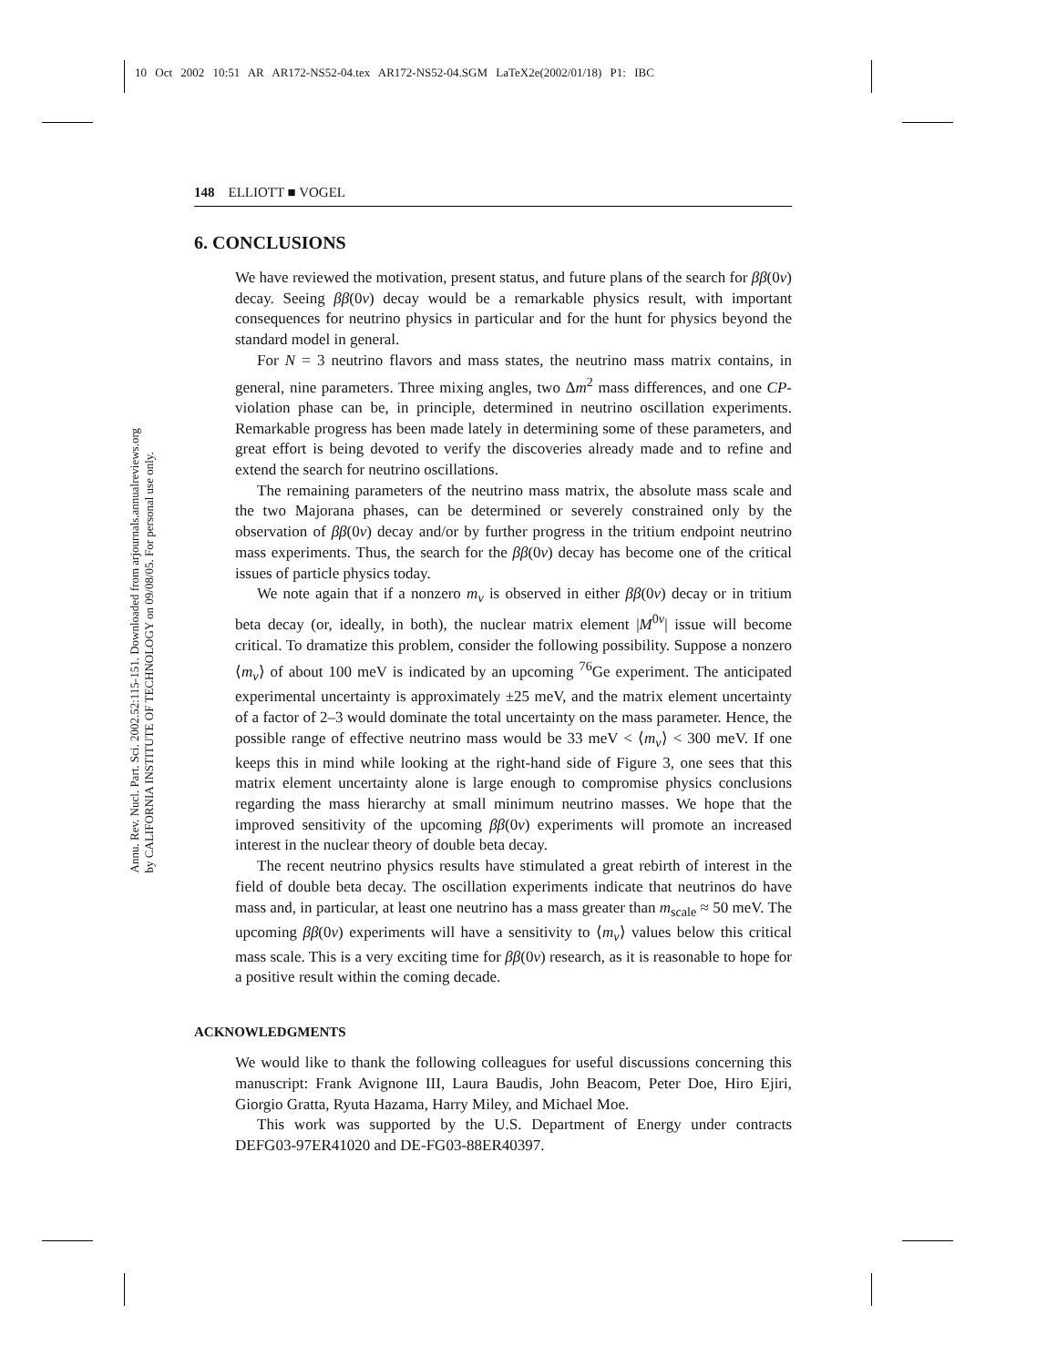10 Oct 2002 10:51 AR AR172-NS52-04.tex AR172-NS52-04.SGM LaTeX2e(2002/01/18) P1: IBC
Annu. Rev. Nucl. Part. Sci. 2002.52:115-151. Downloaded from arjournals.annualreviews.org
by CALIFORNIA INSTITUTE OF TECHNOLOGY on 09/08/05. For personal use only.
148 ELLIOTT ■ VOGEL
6. CONCLUSIONS
We have reviewed the motivation, present status, and future plans of the search for ββ(0ν) decay. Seeing ββ(0ν) decay would be a remarkable physics result, with important consequences for neutrino physics in particular and for the hunt for physics beyond the standard model in general.
For N = 3 neutrino flavors and mass states, the neutrino mass matrix contains, in general, nine parameters. Three mixing angles, two Δm<sup>2</sup> mass differences, and one CP-violation phase can be, in principle, determined in neutrino oscillation experiments. Remarkable progress has been made lately in determining some of these parameters, and great effort is being devoted to verify the discoveries already made and to refine and extend the search for neutrino oscillations.
The remaining parameters of the neutrino mass matrix, the absolute mass scale and the two Majorana phases, can be determined or severely constrained only by the observation of ββ(0ν) decay and/or by further progress in the tritium endpoint neutrino mass experiments. Thus, the search for the ββ(0ν) decay has become one of the critical issues of particle physics today.
We note again that if a nonzero m<sub>ν</sub> is observed in either ββ(0ν) decay or in tritium beta decay (or, ideally, in both), the nuclear matrix element |M<sup>0ν</sup>| issue will become critical. To dramatize this problem, consider the following possibility. Suppose a nonzero ⟨m<sub>ν</sub>⟩ of about 100 meV is indicated by an upcoming <sup>76</sup>Ge experiment. The anticipated experimental uncertainty is approximately ±25 meV, and the matrix element uncertainty of a factor of 2–3 would dominate the total uncertainty on the mass parameter. Hence, the possible range of effective neutrino mass would be 33 meV < ⟨m<sub>ν</sub>⟩ < 300 meV. If one keeps this in mind while looking at the right-hand side of Figure 3, one sees that this matrix element uncertainty alone is large enough to compromise physics conclusions regarding the mass hierarchy at small minimum neutrino masses. We hope that the improved sensitivity of the upcoming ββ(0ν) experiments will promote an increased interest in the nuclear theory of double beta decay.
The recent neutrino physics results have stimulated a great rebirth of interest in the field of double beta decay. The oscillation experiments indicate that neutrinos do have mass and, in particular, at least one neutrino has a mass greater than m<sub>scale</sub> ≈ 50 meV. The upcoming ββ(0ν) experiments will have a sensitivity to ⟨m<sub>ν</sub>⟩ values below this critical mass scale. This is a very exciting time for ββ(0ν) research, as it is reasonable to hope for a positive result within the coming decade.
ACKNOWLEDGMENTS
We would like to thank the following colleagues for useful discussions concerning this manuscript: Frank Avignone III, Laura Baudis, John Beacom, Peter Doe, Hiro Ejiri, Giorgio Gratta, Ryuta Hazama, Harry Miley, and Michael Moe.
This work was supported by the U.S. Department of Energy under contracts DEFG03-97ER41020 and DE-FG03-88ER40397.